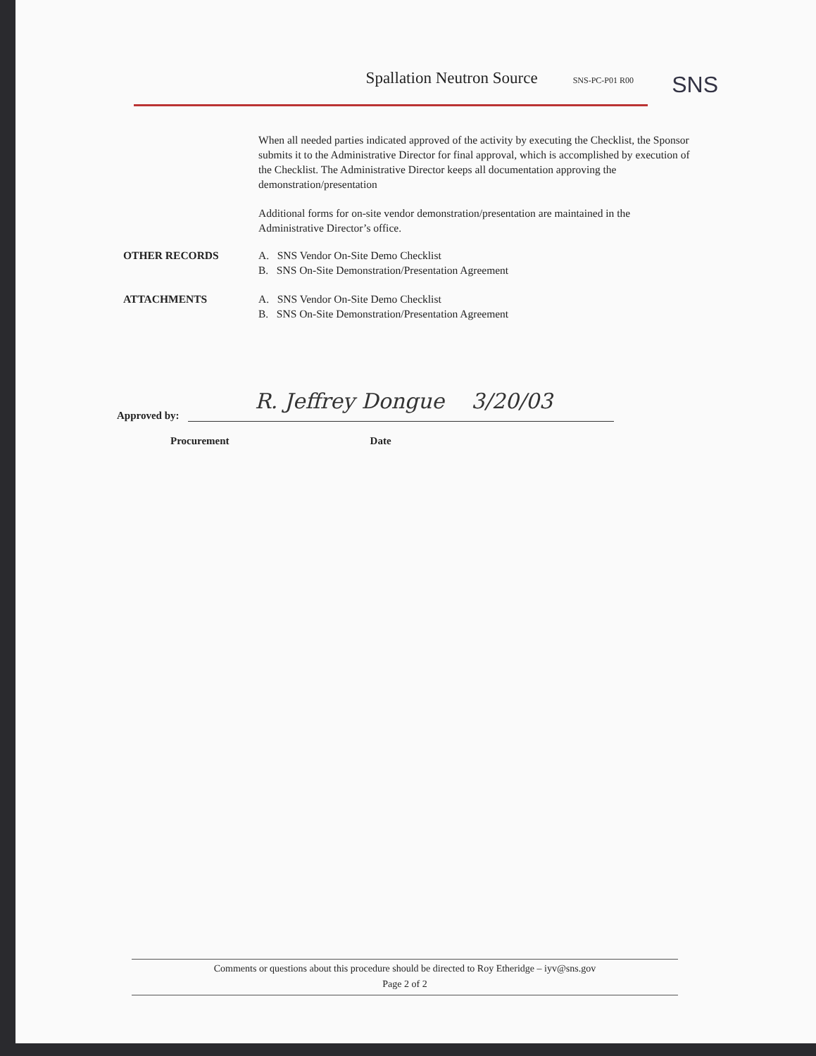Spallation Neutron Source SNS-PC-P01 R00
SNS
When all needed parties indicated approved of the activity by executing the Checklist, the Sponsor submits it to the Administrative Director for final approval, which is accomplished by execution of the Checklist. The Administrative Director keeps all documentation approving the demonstration/presentation
Additional forms for on-site vendor demonstration/presentation are maintained in the Administrative Director’s office.
OTHER RECORDS A. SNS Vendor On-Site Demo Checklist
B. SNS On-Site Demonstration/Presentation Agreement
ATTACHMENTS A. SNS Vendor On-Site Demo Checklist
B. SNS On-Site Demonstration/Presentation Agreement
Approved by: R. Jeffrey Dongue 3/20/03
Procurement Date
Comments or questions about this procedure should be directed to Roy Etheridge – iyv@sns.gov
Page 2 of 2